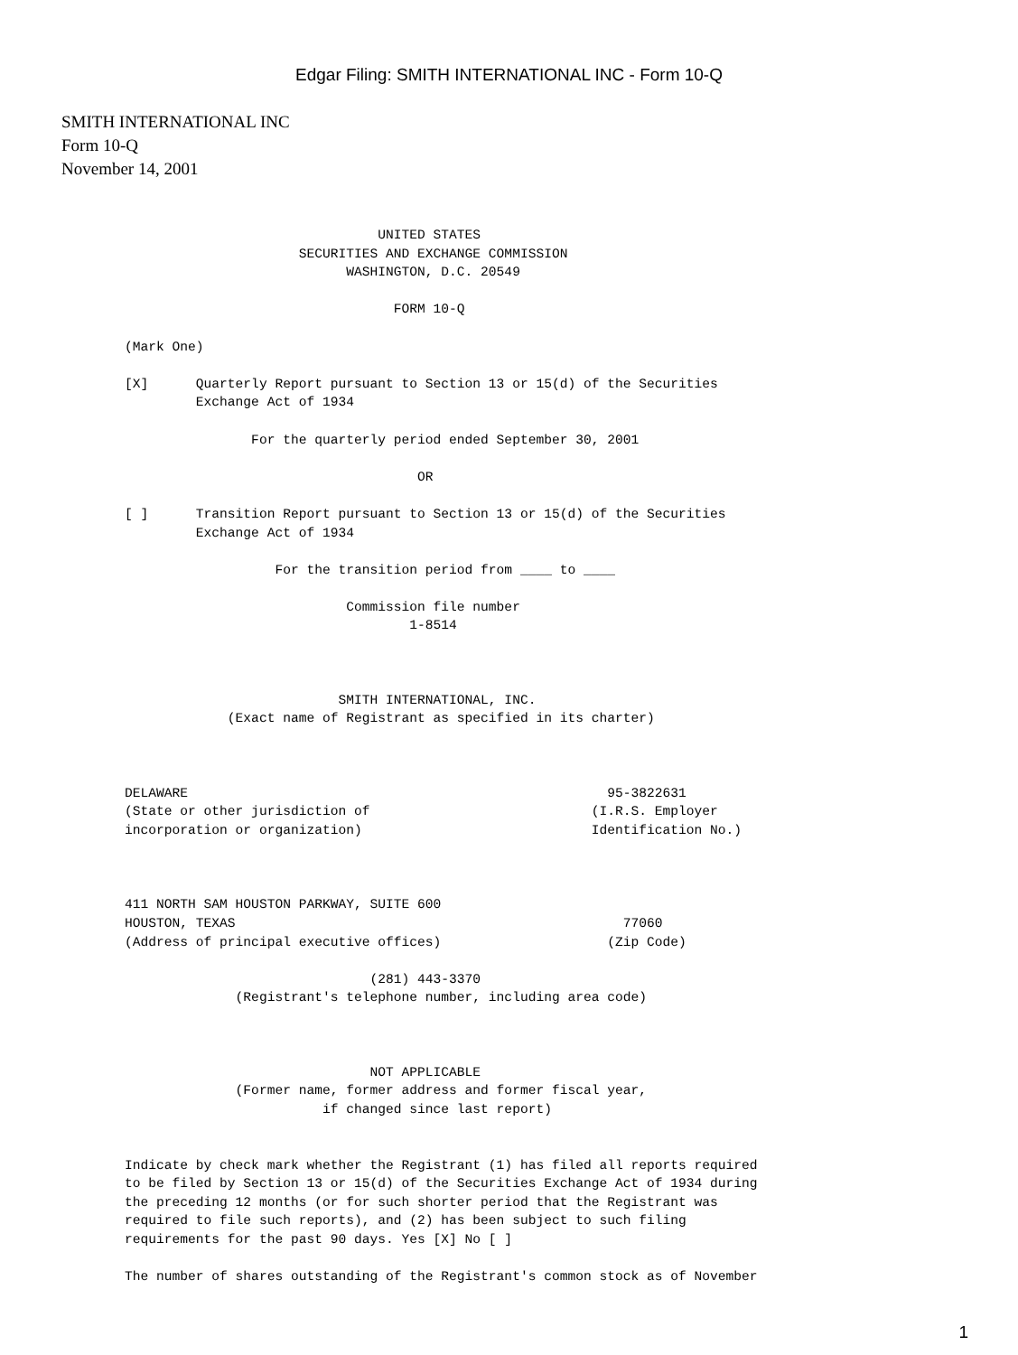Edgar Filing: SMITH INTERNATIONAL INC - Form 10-Q
SMITH INTERNATIONAL INC
Form 10-Q
November 14, 2001
                                UNITED STATES
                      SECURITIES AND EXCHANGE COMMISSION
                            WASHINGTON, D.C. 20549

                                  FORM 10-Q

(Mark One)

[X]      Quarterly Report pursuant to Section 13 or 15(d) of the Securities
         Exchange Act of 1934

                For the quarterly period ended September 30, 2001

                                     OR

[ ]      Transition Report pursuant to Section 13 or 15(d) of the Securities
         Exchange Act of 1934

                   For the transition period from ____ to ____

                            Commission file number
                                    1-8514



                           SMITH INTERNATIONAL, INC.
             (Exact name of Registrant as specified in its charter)



DELAWARE                                                     95-3822631
(State or other jurisdiction of                            (I.R.S. Employer
incorporation or organization)                             Identification No.)



411 NORTH SAM HOUSTON PARKWAY, SUITE 600
HOUSTON, TEXAS                                                 77060
(Address of principal executive offices)                     (Zip Code)

                               (281) 443-3370
              (Registrant's telephone number, including area code)



                               NOT APPLICABLE
              (Former name, former address and former fiscal year,
                         if changed since last report)


Indicate by check mark whether the Registrant (1) has filed all reports required
to be filed by Section 13 or 15(d) of the Securities Exchange Act of 1934 during
the preceding 12 months (or for such shorter period that the Registrant was
required to file such reports), and (2) has been subject to such filing
requirements for the past 90 days. Yes [X] No [ ]

The number of shares outstanding of the Registrant's common stock as of November
1